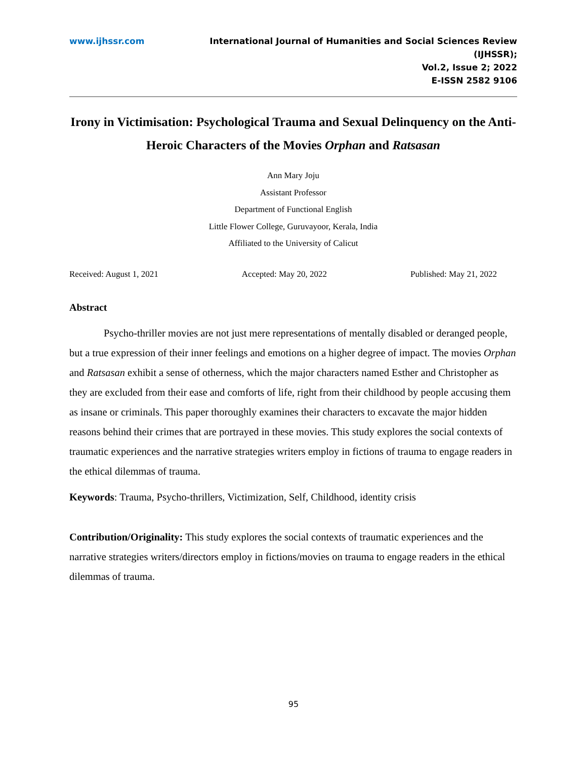www.ijhssr.com International Journal of Humanities and Social Sciences Review
(IJHSSR);
Vol.2, Issue 2; 2022
E-ISSN 2582 9106
Irony in Victimisation: Psychological Trauma and Sexual Delinquency on the Anti-Heroic Characters of the Movies Orphan and Ratsasan
Ann Mary Joju
Assistant Professor
Department of Functional English
Little Flower College, Guruvayoor, Kerala, India
Affiliated to the University of Calicut
Received: August 1, 2021 Accepted: May 20, 2022 Published: May 21, 2022
Abstract
Psycho-thriller movies are not just mere representations of mentally disabled or deranged people, but a true expression of their inner feelings and emotions on a higher degree of impact. The movies Orphan and Ratsasan exhibit a sense of otherness, which the major characters named Esther and Christopher as they are excluded from their ease and comforts of life, right from their childhood by people accusing them as insane or criminals. This paper thoroughly examines their characters to excavate the major hidden reasons behind their crimes that are portrayed in these movies. This study explores the social contexts of traumatic experiences and the narrative strategies writers employ in fictions of trauma to engage readers in the ethical dilemmas of trauma.
Keywords: Trauma, Psycho-thrillers, Victimization, Self, Childhood, identity crisis
Contribution/Originality: This study explores the social contexts of traumatic experiences and the narrative strategies writers/directors employ in fictions/movies on trauma to engage readers in the ethical dilemmas of trauma.
95